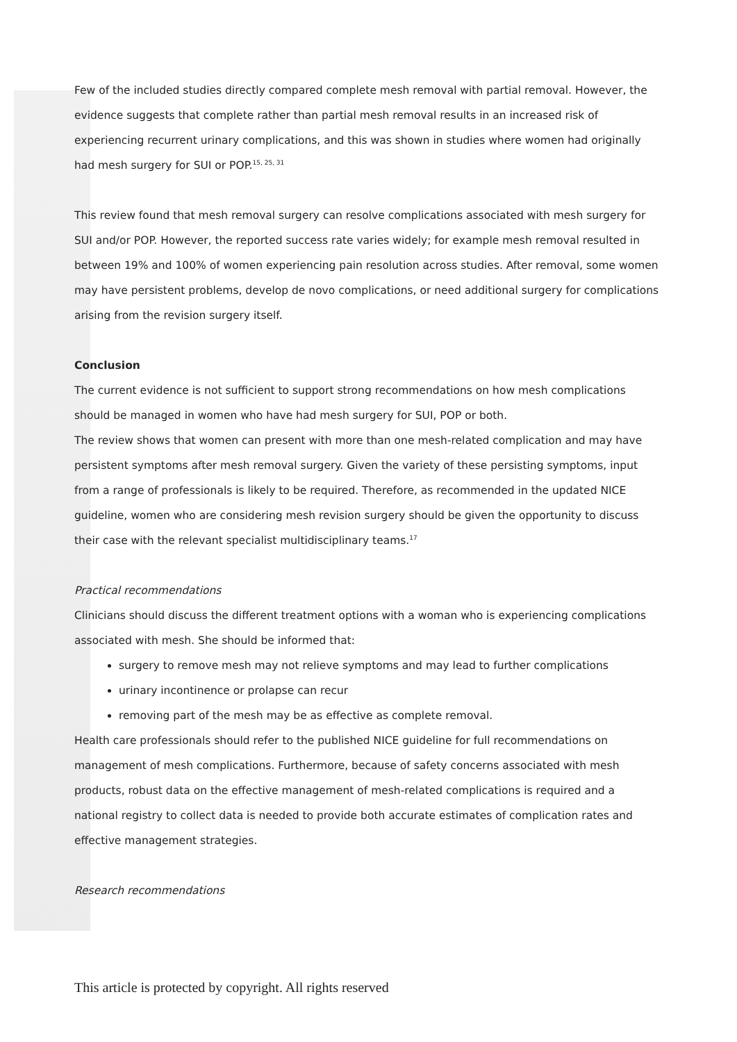Few of the included studies directly compared complete mesh removal with partial removal. However, the evidence suggests that complete rather than partial mesh removal results in an increased risk of experiencing recurrent urinary complications, and this was shown in studies where women had originally had mesh surgery for SUI or POP.<sup>15, 25, 31</sup>
This review found that mesh removal surgery can resolve complications associated with mesh surgery for SUI and/or POP. However, the reported success rate varies widely; for example mesh removal resulted in between 19% and 100% of women experiencing pain resolution across studies. After removal, some women may have persistent problems, develop de novo complications, or need additional surgery for complications arising from the revision surgery itself.
Conclusion
The current evidence is not sufficient to support strong recommendations on how mesh complications should be managed in women who have had mesh surgery for SUI, POP or both.
The review shows that women can present with more than one mesh-related complication and may have persistent symptoms after mesh removal surgery. Given the variety of these persisting symptoms, input from a range of professionals is likely to be required. Therefore, as recommended in the updated NICE guideline, women who are considering mesh revision surgery should be given the opportunity to discuss their case with the relevant specialist multidisciplinary teams.<sup>17</sup>
Practical recommendations
Clinicians should discuss the different treatment options with a woman who is experiencing complications associated with mesh. She should be informed that:
surgery to remove mesh may not relieve symptoms and may lead to further complications
urinary incontinence or prolapse can recur
removing part of the mesh may be as effective as complete removal.
Health care professionals should refer to the published NICE guideline for full recommendations on management of mesh complications. Furthermore, because of safety concerns associated with mesh products, robust data on the effective management of mesh-related complications is required and a national registry to collect data is needed to provide both accurate estimates of complication rates and effective management strategies.
Research recommendations
This article is protected by copyright. All rights reserved